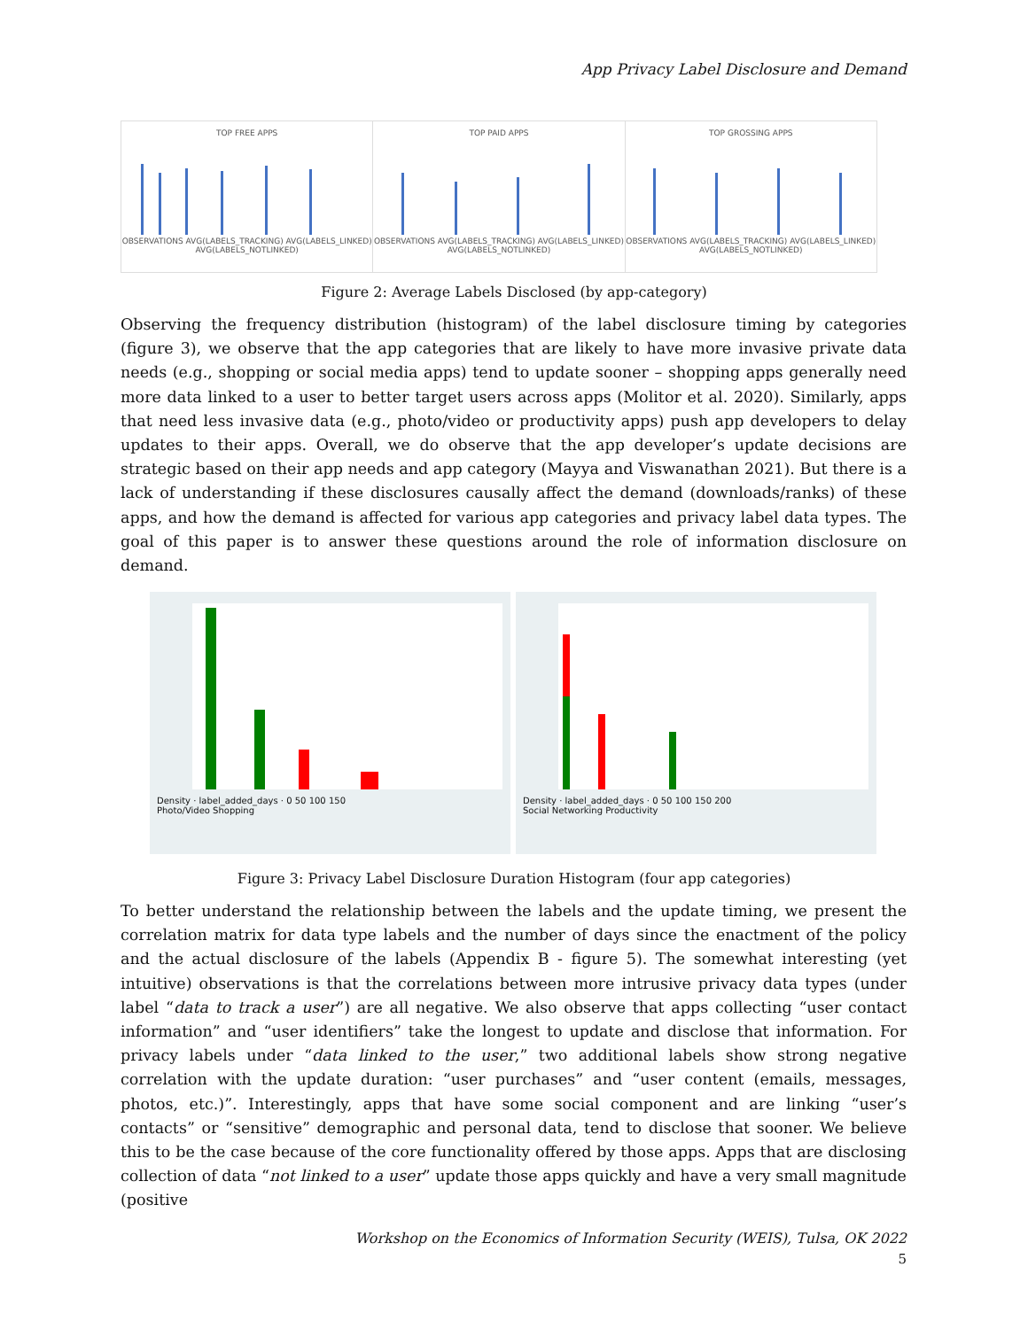App Privacy Label Disclosure and Demand
TOP FREE APPS
OBSERVATIONS AVG(LABELS_TRACKING) AVG(LABELS_LINKED) AVG(LABELS_NOTLINKED)
TOP PAID APPS
OBSERVATIONS AVG(LABELS_TRACKING) AVG(LABELS_LINKED) AVG(LABELS_NOTLINKED)
TOP GROSSING APPS
OBSERVATIONS AVG(LABELS_TRACKING) AVG(LABELS_LINKED) AVG(LABELS_NOTLINKED)
Figure 2: Average Labels Disclosed (by app-category)
Observing the frequency distribution (histogram) of the label disclosure timing by categories (figure 3), we observe that the app categories that are likely to have more invasive private data needs (e.g., shopping or social media apps) tend to update sooner – shopping apps generally need more data linked to a user to better target users across apps (Molitor et al. 2020). Similarly, apps that need less invasive data (e.g., photo/video or productivity apps) push app developers to delay updates to their apps. Overall, we do observe that the app developer’s update decisions are strategic based on their app needs and app category (Mayya and Viswanathan 2021). But there is a lack of understanding if these disclosures causally affect the demand (downloads/ranks) of these apps, and how the demand is affected for various app categories and privacy label data types. The goal of this paper is to answer these questions around the role of information disclosure on demand.
Density · label_added_days · 0 50 100 150
Photo/Video Shopping
Density · label_added_days · 0 50 100 150 200
Social Networking Productivity
Figure 3: Privacy Label Disclosure Duration Histogram (four app categories)
To better understand the relationship between the labels and the update timing, we present the correlation matrix for data type labels and the number of days since the enactment of the policy and the actual disclosure of the labels (Appendix B - figure 5). The somewhat interesting (yet intuitive) observations is that the correlations between more intrusive privacy data types (under label “data to track a user”) are all negative. We also observe that apps collecting “user contact information” and “user identifiers” take the longest to update and disclose that information. For privacy labels under “data linked to the user,” two additional labels show strong negative correlation with the update duration: “user purchases” and “user content (emails, messages, photos, etc.)”. Interestingly, apps that have some social component and are linking “user’s contacts” or “sensitive” demographic and personal data, tend to disclose that sooner. We believe this to be the case because of the core functionality offered by those apps. Apps that are disclosing collection of data “not linked to a user” update those apps quickly and have a very small magnitude (positive
Workshop on the Economics of Information Security (WEIS), Tulsa, OK 2022
5